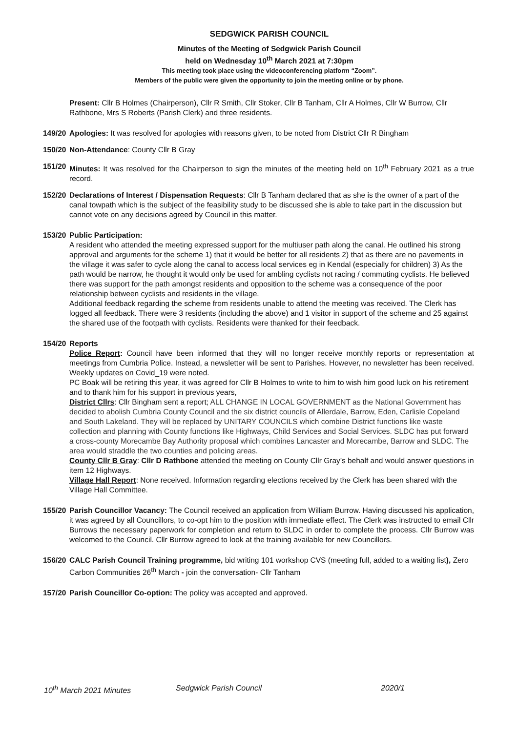SEDGWICK PARISH COUNCIL
Minutes of the Meeting of Sedgwick Parish Council
held on Wednesday 10<sup>th</sup> March 2021 at 7:30pm
This meeting took place using the videoconferencing platform “Zoom”.
Members of the public were given the opportunity to join the meeting online or by phone.
Present: Cllr B Holmes (Chairperson), Cllr R Smith, Cllr Stoker, Cllr B Tanham, Cllr A Holmes, Cllr W Burrow, Cllr Rathbone, Mrs S Roberts (Parish Clerk) and three residents.
149/20
Apologies: It was resolved for apologies with reasons given, to be noted from District Cllr R Bingham
150/20
Non-Attendance: County Cllr B Gray
151/20
Minutes: It was resolved for the Chairperson to sign the minutes of the meeting held on 10<sup>th</sup> February 2021 as a true record.
152/20
Declarations of Interest / Dispensation Requests: Cllr B Tanham declared that as she is the owner of a part of the canal towpath which is the subject of the feasibility study to be discussed she is able to take part in the discussion but cannot vote on any decisions agreed by Council in this matter.
153/20
Public Participation:
A resident who attended the meeting expressed support for the multiuser path along the canal. He outlined his strong approval and arguments for the scheme 1) that it would be better for all residents 2) that as there are no pavements in the village it was safer to cycle along the canal to access local services eg in Kendal (especially for children) 3) As the path would be narrow, he thought it would only be used for ambling cyclists not racing / commuting cyclists. He believed there was support for the path amongst residents and opposition to the scheme was a consequence of the poor relationship between cyclists and residents in the village.
Additional feedback regarding the scheme from residents unable to attend the meeting was received. The Clerk has logged all feedback. There were 3 residents (including the above) and 1 visitor in support of the scheme and 25 against the shared use of the footpath with cyclists. Residents were thanked for their feedback.
154/20
Reports
Police Report: Council have been informed that they will no longer receive monthly reports or representation at meetings from Cumbria Police. Instead, a newsletter will be sent to Parishes. However, no newsletter has been received. Weekly updates on Covid_19 were noted.
PC Boak will be retiring this year, it was agreed for Cllr B Holmes to write to him to wish him good luck on his retirement and to thank him for his support in previous years,
District Cllrs: Cllr Bingham sent a report; ALL CHANGE IN LOCAL GOVERNMENT as the National Government has decided to abolish Cumbria County Council and the six district councils of Allerdale, Barrow, Eden, Carlisle Copeland and South Lakeland. They will be replaced by UNITARY COUNCILS which combine District functions like waste collection and planning with County functions like Highways, Child Services and Social Services. SLDC has put forward a cross-county Morecambe Bay Authority proposal which combines Lancaster and Morecambe, Barrow and SLDC. The area would straddle the two counties and policing areas.
County Cllr B Gray: Cllr D Rathbone attended the meeting on County Cllr Gray’s behalf and would answer questions in item 12 Highways.
Village Hall Report: None received. Information regarding elections received by the Clerk has been shared with the Village Hall Committee.
155/20
Parish Councillor Vacancy: The Council received an application from William Burrow. Having discussed his application, it was agreed by all Councillors, to co-opt him to the position with immediate effect. The Clerk was instructed to email Cllr Burrows the necessary paperwork for completion and return to SLDC in order to complete the process. Cllr Burrow was welcomed to the Council. Cllr Burrow agreed to look at the training available for new Councillors.
156/20
CALC Parish Council Training programme, bid writing 101 workshop CVS (meeting full, added to a waiting list), Zero Carbon Communities 26<sup>th</sup> March - join the conversation- Cllr Tanham
157/20
Parish Councillor Co-option: The policy was accepted and approved.
10<sup>th</sup> March 2021 Minutes Sedgwick Parish Council 2020/1